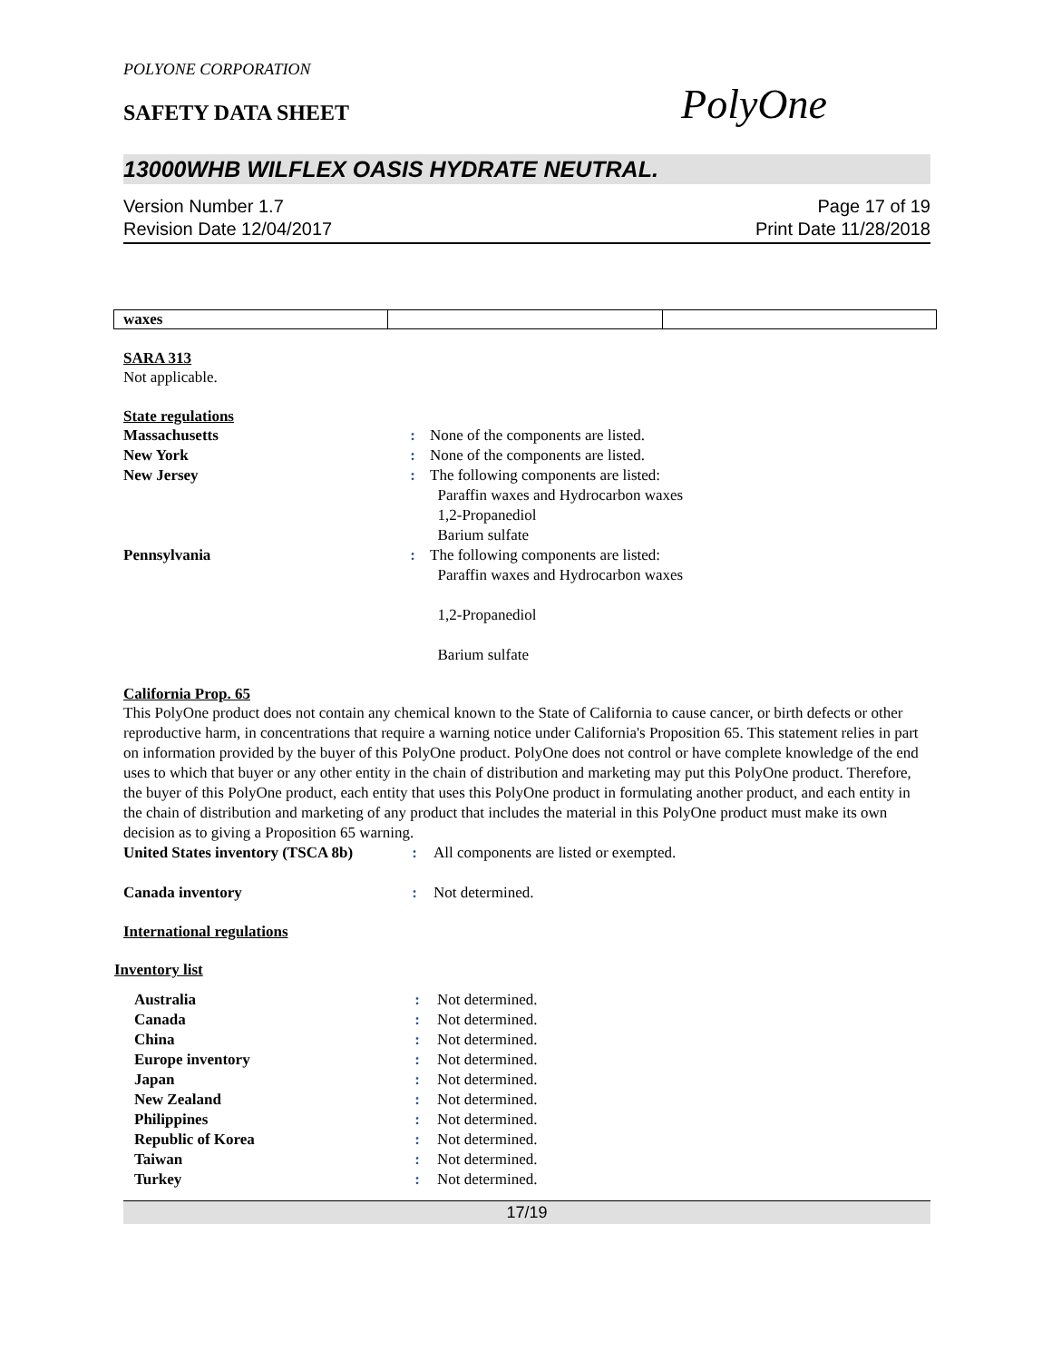POLYONE CORPORATION
SAFETY DATA SHEET
PolyOne
13000WHB WILFLEX OASIS HYDRATE NEUTRAL.
Version Number 1.7
Revision Date 12/04/2017
Page 17 of 19
Print Date 11/28/2018
| waxes | | |
SARA 313
Not applicable.
State regulations
Massachusetts: None of the components are listed. New York: None of the components are listed. New Jersey: The following components are listed:
Paraffin waxes and Hydrocarbon waxes
1,2-Propanediol
Barium sulfate Pennsylvania: The following components are listed:
Paraffin waxes and Hydrocarbon waxes
1,2-Propanediol
Barium sulfate
California Prop. 65
This PolyOne product does not contain any chemical known to the State of California to cause cancer, or birth defects or other reproductive harm, in concentrations that require a warning notice under California's Proposition 65. This statement relies in part on information provided by the buyer of this PolyOne product. PolyOne does not control or have complete knowledge of the end uses to which that buyer or any other entity in the chain of distribution and marketing may put this PolyOne product. Therefore, the buyer of this PolyOne product, each entity that uses this PolyOne product in formulating another product, and each entity in the chain of distribution and marketing of any product that includes the material in this PolyOne product must make its own decision as to giving a Proposition 65 warning.
United States inventory (TSCA 8b): All components are listed or exempted. Canada inventory: Not determined.
International regulations
Inventory list
Australia: Not determined. Canada: Not determined. China: Not determined. Europe inventory: Not determined. Japan: Not determined. New Zealand: Not determined. Philippines: Not determined. Republic of Korea: Not determined. Taiwan: Not determined. Turkey: Not determined.
17/19